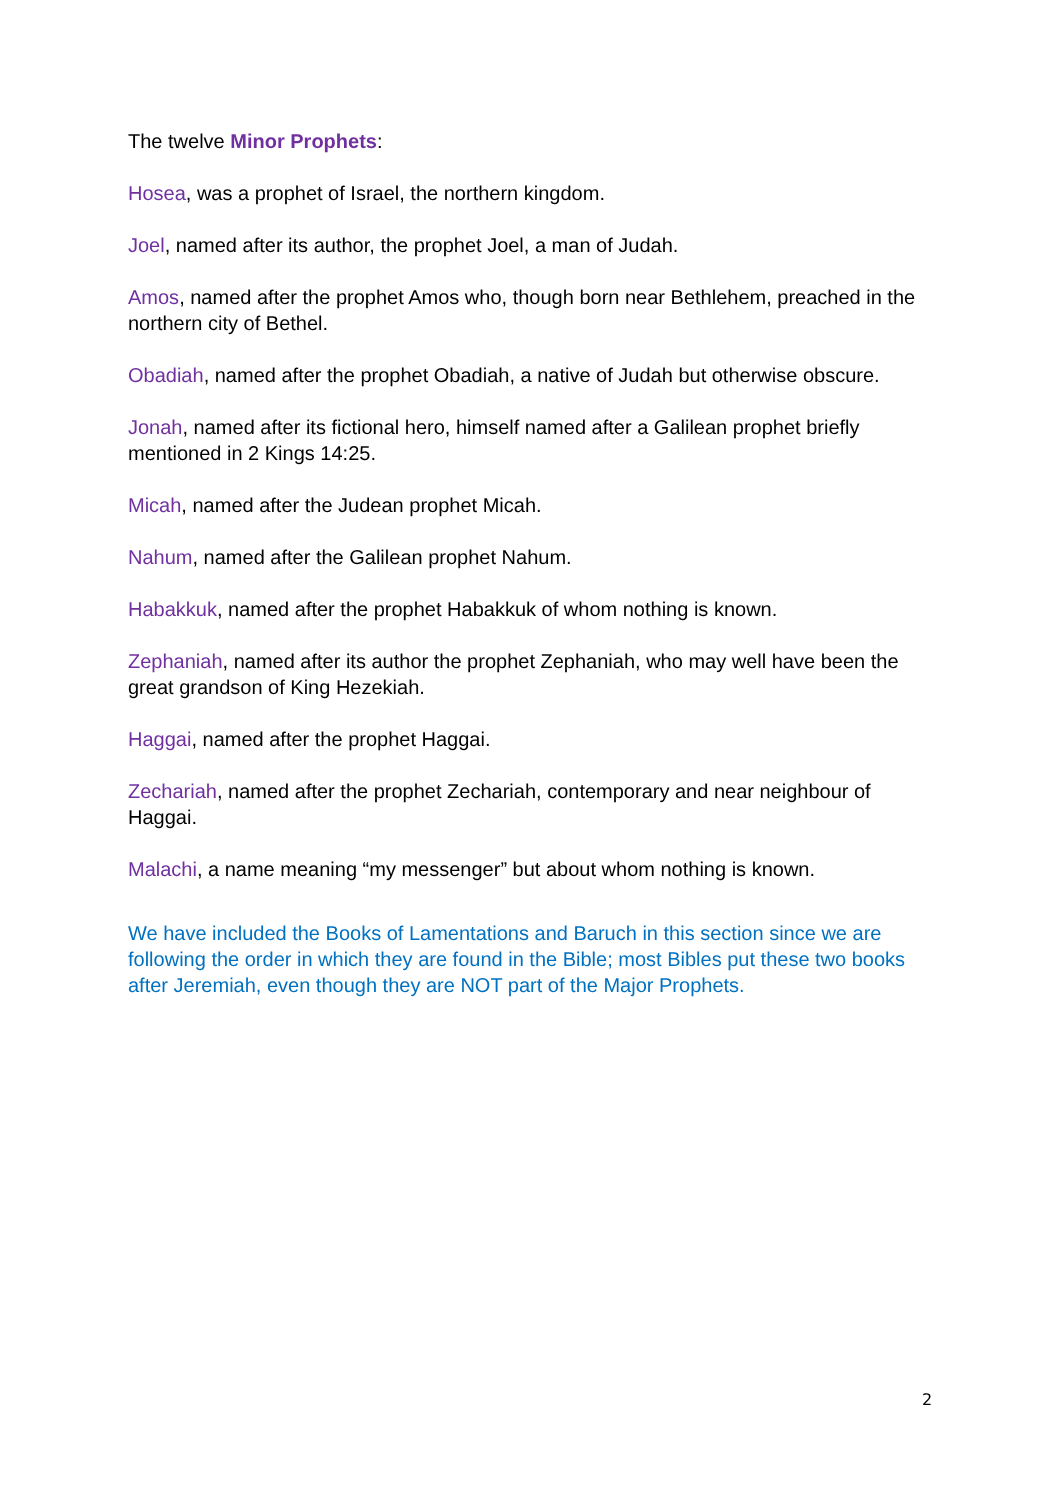The twelve Minor Prophets:
Hosea, was a prophet of Israel, the northern kingdom.
Joel, named after its author, the prophet Joel, a man of Judah.
Amos, named after the prophet Amos who, though born near Bethlehem, preached in the northern city of Bethel.
Obadiah, named after the prophet Obadiah, a native of Judah but otherwise obscure.
Jonah, named after its fictional hero, himself named after a Galilean prophet briefly mentioned in 2 Kings 14:25.
Micah, named after the Judean prophet Micah.
Nahum, named after the Galilean prophet Nahum.
Habakkuk, named after the prophet Habakkuk of whom nothing is known.
Zephaniah, named after its author the prophet Zephaniah, who may well have been the great grandson of King Hezekiah.
Haggai, named after the prophet Haggai.
Zechariah, named after the prophet Zechariah, contemporary and near neighbour of Haggai.
Malachi, a name meaning “my messenger” but about whom nothing is known.
We have included the Books of Lamentations and Baruch in this section since we are following the order in which they are found in the Bible; most Bibles put these two books after Jeremiah, even though they are NOT part of the Major Prophets.
2